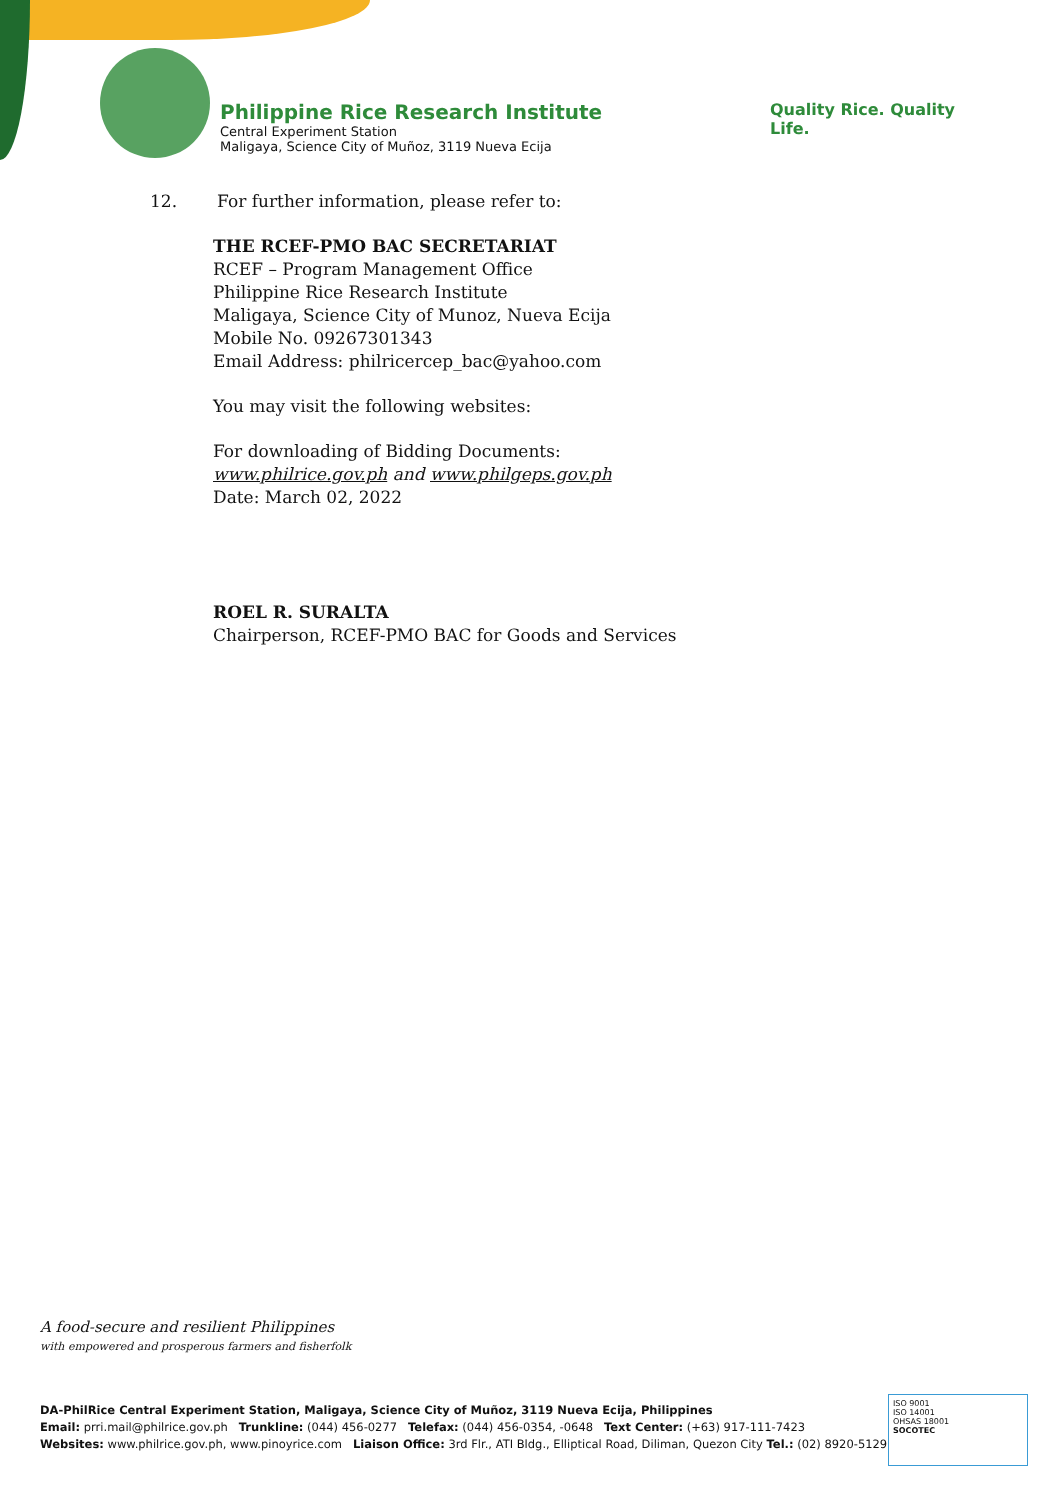Philippine Rice Research Institute
Central Experiment Station
Maligaya, Science City of Muñoz, 3119 Nueva Ecija
Quality Rice. Quality Life.
12. For further information, please refer to:
THE RCEF-PMO BAC SECRETARIAT
RCEF – Program Management Office
Philippine Rice Research Institute
Maligaya, Science City of Munoz, Nueva Ecija
Mobile No. 09267301343
Email Address: philricercep_bac@yahoo.com
You may visit the following websites:
For downloading of Bidding Documents:
www.philrice.gov.ph and www.philgeps.gov.ph
Date: March 02, 2022
ROEL R. SURALTA
Chairperson, RCEF-PMO BAC for Goods and Services
A food-secure and resilient Philippines
with empowered and prosperous farmers and fisherfolk
DA-PhilRice Central Experiment Station, Maligaya, Science City of Muñoz, 3119 Nueva Ecija, Philippines
Email: prri.mail@philrice.gov.ph Trunkline: (044) 456-0277 Telefax: (044) 456-0354, -0648 Text Center: (+63) 917-111-7423
Websites: www.philrice.gov.ph, www.pinoyrice.com Liaison Office: 3rd Flr., ATI Bldg., Elliptical Road, Diliman, Quezon City Tel.: (02) 8920-5129
ISO 9001
ISO 14001
OHSAS 18001
SOCOTEC